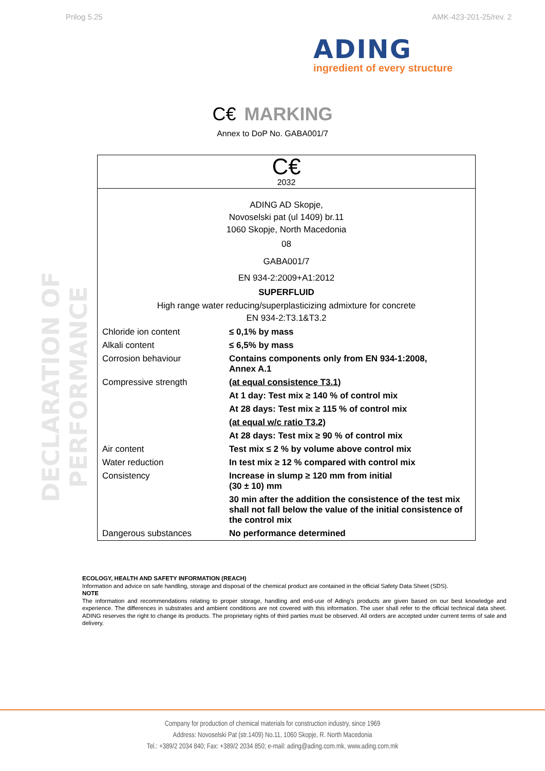Prilog 5.25 AMK-423-201-25/rev. 2
ADING
ingredient of every structure
C€ MARKING
Annex to DoP No. GABA001/7
DECLARATION OF PERFORMANCE
C€
2032
ADING AD Skopje,
Novoselski pat (ul 1409) br.11
1060 Skopje, North Macedonia
08
GABA001/7
EN 934-2:2009+A1:2012
SUPERFLUID
High range water reducing/superplasticizing admixture for concrete
EN 934-2:T3.1&T3.2
| Chloride ion content | ≤ 0,1% by mass |
| Alkali content | ≤ 6,5% by mass |
| Corrosion behaviour | Contains components only from EN 934-1:2008, Annex A.1 |
| Compressive strength | (at equal consistence T3.1) |
| | At 1 day: Test mix ≥ 140 % of control mix |
| | At 28 days: Test mix ≥ 115 % of control mix |
| | (at equal w/c ratio T3.2) |
| | At 28 days: Test mix ≥ 90 % of control mix |
| Air content | Test mix ≤ 2 % by volume above control mix |
| Water reduction | In test mix ≥ 12 % compared with control mix |
| Consistency | Increase in slump ≥ 120 mm from initial (30 ± 10) mm |
| | 30 min after the addition the consistence of the test mix shall not fall below the value of the initial consistence of the control mix |
| Dangerous substances | No performance determined |
ECOLOGY, HEALTH AND SAFETY INFORMATION (REACH)
Information and advice on safe handling, storage and disposal of the chemical product are contained in the official Safety Data Sheet (SDS).
NOTE
The information and recommendations relating to proper storage, handling and end-use of Ading’s products are given based on our best knowledge and experience. The differences in substrates and ambient conditions are not covered with this information. The user shall refer to the official technical data sheet. ADING reserves the right to change its products. The proprietary rights of third parties must be observed. All orders are accepted under current terms of sale and delivery.
Company for production of chemical materials for construction industry, since 1969
Address: Novoselski Pat (str.1409) No.11, 1060 Skopje, R. North Macedonia
Tel.: +389/2 2034 840; Fax: +389/2 2034 850; e-mail: ading@ading.com.mk, www.ading.com.mk